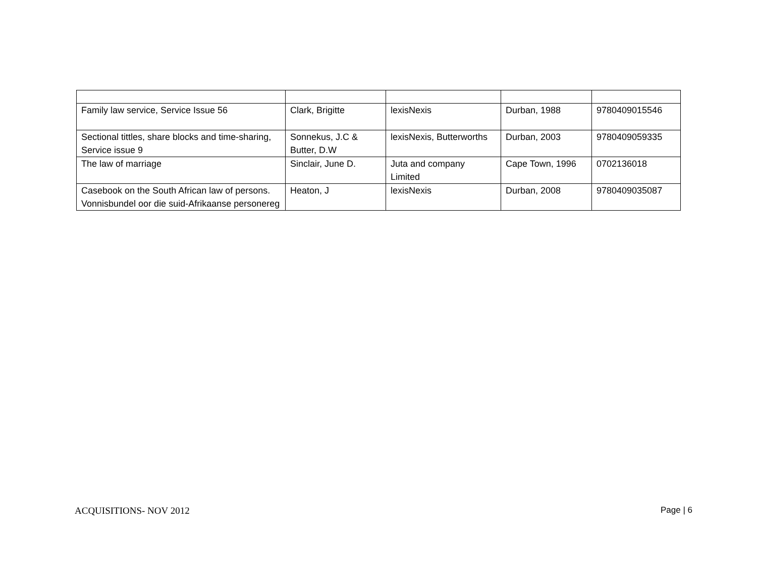| Family law service, Service Issue 56 | Clark, Brigitte | lexisNexis | Durban, 1988 | 9780409015546 |
| Sectional tittles, share blocks and time-sharing, Service issue 9 | Sonnekus, J.C & Butter, D.W | lexisNexis, Butterworths | Durban, 2003 | 9780409059335 |
| The law of marriage | Sinclair, June D. | Juta and company Limited | Cape Town, 1996 | 0702136018 |
| Casebook on the South African law of persons. Vonnisbundel oor die suid-Afrikaanse personereg | Heaton, J | lexisNexis | Durban, 2008 | 9780409035087 |
ACQUISITIONS- NOV 2012 Page | 6